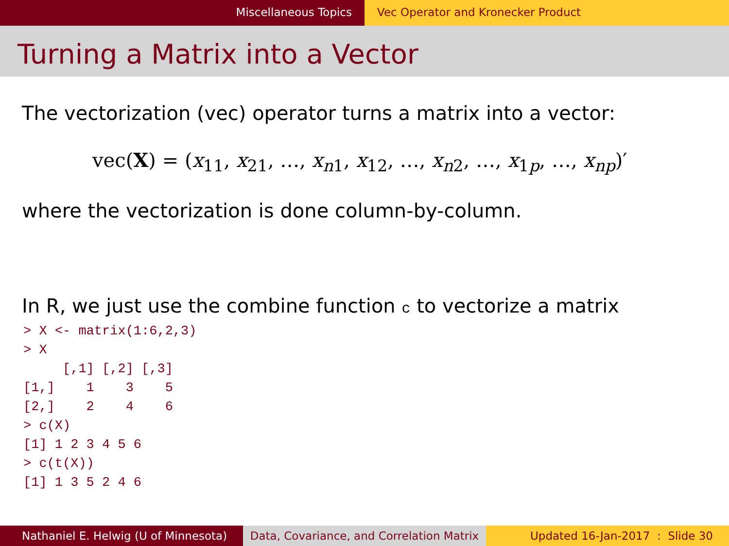Miscellaneous Topics Vec Operator and Kronecker Product
Turning a Matrix into a Vector
The vectorization (vec) operator turns a matrix into a vector:
vec(X) = (x<sub>11</sub>, x<sub>21</sub>, …, x<sub>n1</sub>, x<sub>12</sub>, …, x<sub>n2</sub>, …, x<sub>1p</sub>, …, x<sub>np</sub>)′
where the vectorization is done column-by-column.
In R, we just use the combine function c to vectorize a matrix
> X <- matrix(1:6,2,3)
> X
     [,1] [,2] [,3]
[1,]    1    3    5
[2,]    2    4    6
> c(X)
[1] 1 2 3 4 5 6
> c(t(X))
[1] 1 3 5 2 4 6
Nathaniel E. Helwig (U of Minnesota) Data, Covariance, and Correlation Matrix
Updated 16-Jan-2017 : Slide 30